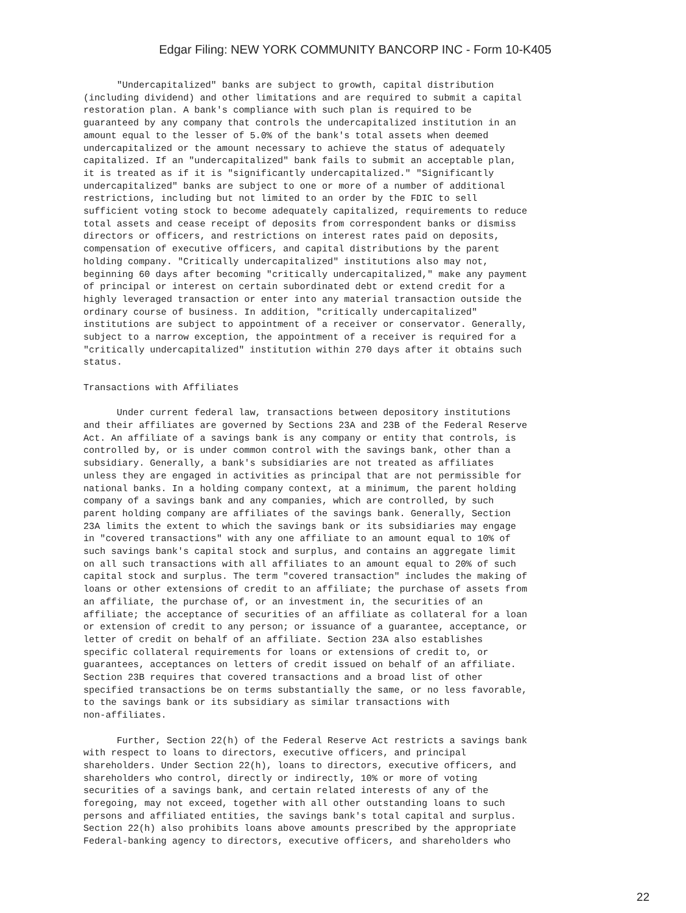Edgar Filing: NEW YORK COMMUNITY BANCORP INC - Form 10-K405
      "Undercapitalized" banks are subject to growth, capital distribution
(including dividend) and other limitations and are required to submit a capital
restoration plan. A bank's compliance with such plan is required to be
guaranteed by any company that controls the undercapitalized institution in an
amount equal to the lesser of 5.0% of the bank's total assets when deemed
undercapitalized or the amount necessary to achieve the status of adequately
capitalized. If an "undercapitalized" bank fails to submit an acceptable plan,
it is treated as if it is "significantly undercapitalized." "Significantly
undercapitalized" banks are subject to one or more of a number of additional
restrictions, including but not limited to an order by the FDIC to sell
sufficient voting stock to become adequately capitalized, requirements to reduce
total assets and cease receipt of deposits from correspondent banks or dismiss
directors or officers, and restrictions on interest rates paid on deposits,
compensation of executive officers, and capital distributions by the parent
holding company. "Critically undercapitalized" institutions also may not,
beginning 60 days after becoming "critically undercapitalized," make any payment
of principal or interest on certain subordinated debt or extend credit for a
highly leveraged transaction or enter into any material transaction outside the
ordinary course of business. In addition, "critically undercapitalized"
institutions are subject to appointment of a receiver or conservator. Generally,
subject to a narrow exception, the appointment of a receiver is required for a
"critically undercapitalized" institution within 270 days after it obtains such
status.

Transactions with Affiliates

      Under current federal law, transactions between depository institutions
and their affiliates are governed by Sections 23A and 23B of the Federal Reserve
Act. An affiliate of a savings bank is any company or entity that controls, is
controlled by, or is under common control with the savings bank, other than a
subsidiary. Generally, a bank's subsidiaries are not treated as affiliates
unless they are engaged in activities as principal that are not permissible for
national banks. In a holding company context, at a minimum, the parent holding
company of a savings bank and any companies, which are controlled, by such
parent holding company are affiliates of the savings bank. Generally, Section
23A limits the extent to which the savings bank or its subsidiaries may engage
in "covered transactions" with any one affiliate to an amount equal to 10% of
such savings bank's capital stock and surplus, and contains an aggregate limit
on all such transactions with all affiliates to an amount equal to 20% of such
capital stock and surplus. The term "covered transaction" includes the making of
loans or other extensions of credit to an affiliate; the purchase of assets from
an affiliate, the purchase of, or an investment in, the securities of an
affiliate; the acceptance of securities of an affiliate as collateral for a loan
or extension of credit to any person; or issuance of a guarantee, acceptance, or
letter of credit on behalf of an affiliate. Section 23A also establishes
specific collateral requirements for loans or extensions of credit to, or
guarantees, acceptances on letters of credit issued on behalf of an affiliate.
Section 23B requires that covered transactions and a broad list of other
specified transactions be on terms substantially the same, or no less favorable,
to the savings bank or its subsidiary as similar transactions with
non-affiliates.

      Further, Section 22(h) of the Federal Reserve Act restricts a savings bank
with respect to loans to directors, executive officers, and principal
shareholders. Under Section 22(h), loans to directors, executive officers, and
shareholders who control, directly or indirectly, 10% or more of voting
securities of a savings bank, and certain related interests of any of the
foregoing, may not exceed, together with all other outstanding loans to such
persons and affiliated entities, the savings bank's total capital and surplus.
Section 22(h) also prohibits loans above amounts prescribed by the appropriate
Federal-banking agency to directors, executive officers, and shareholders who
22